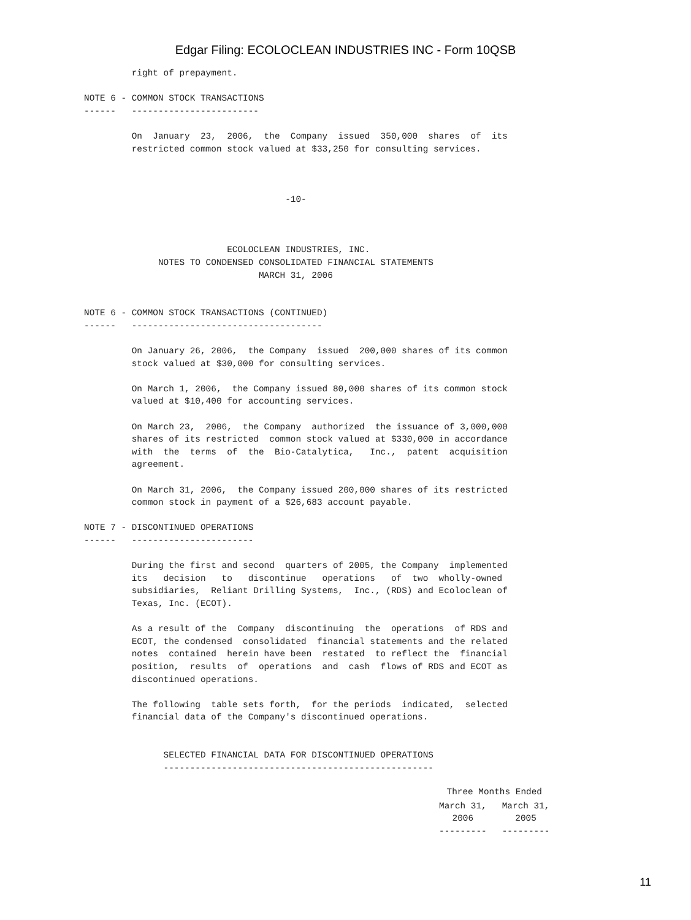Edgar Filing: ECOLOCLEAN INDUSTRIES INC - Form 10QSB
         right of prepayment.

NOTE 6 - COMMON STOCK TRANSACTIONS
------   ------------------------

         On  January  23,  2006,  the  Company  issued  350,000  shares  of  its
         restricted common stock valued at $33,250 for consulting services.



                                      -10-



                           ECOLOCLEAN INDUSTRIES, INC.
              NOTES TO CONDENSED CONSOLIDATED FINANCIAL STATEMENTS
                                 MARCH 31, 2006


NOTE 6 - COMMON STOCK TRANSACTIONS (CONTINUED)
------   ------------------------------------

         On January 26, 2006,  the Company  issued  200,000 shares of its common
         stock valued at $30,000 for consulting services.

         On March 1, 2006,  the Company issued 80,000 shares of its common stock
         valued at $10,400 for accounting services.

         On March 23,  2006,  the Company  authorized  the issuance of 3,000,000
         shares of its restricted  common stock valued at $330,000 in accordance
         with  the  terms  of  the  Bio-Catalytica,   Inc.,  patent  acquisition
         agreement.

         On March 31, 2006,  the Company issued 200,000 shares of its restricted
         common stock in payment of a $26,683 account payable.

NOTE 7 - DISCONTINUED OPERATIONS
------   -----------------------

         During the first and second  quarters of 2005, the Company  implemented
         its   decision   to   discontinue   operations   of  two  wholly-owned
         subsidiaries,  Reliant Drilling Systems,  Inc., (RDS) and Ecoloclean of
         Texas, Inc. (ECOT).

         As a result of the  Company  discontinuing  the  operations  of RDS and
         ECOT, the condensed  consolidated  financial statements and the related
         notes  contained  herein have been  restated  to reflect the  financial
         position,  results  of  operations  and  cash  flows of RDS and ECOT as
         discontinued operations.

         The following  table sets forth,  for the periods  indicated,  selected
         financial data of the Company's discontinued operations.


               SELECTED FINANCIAL DATA FOR DISCONTINUED OPERATIONS
               ---------------------------------------------------
| Three Months Ended | |
| --- | --- |
| March 31, 2006 --------- | March 31, 2005 --------- |
11